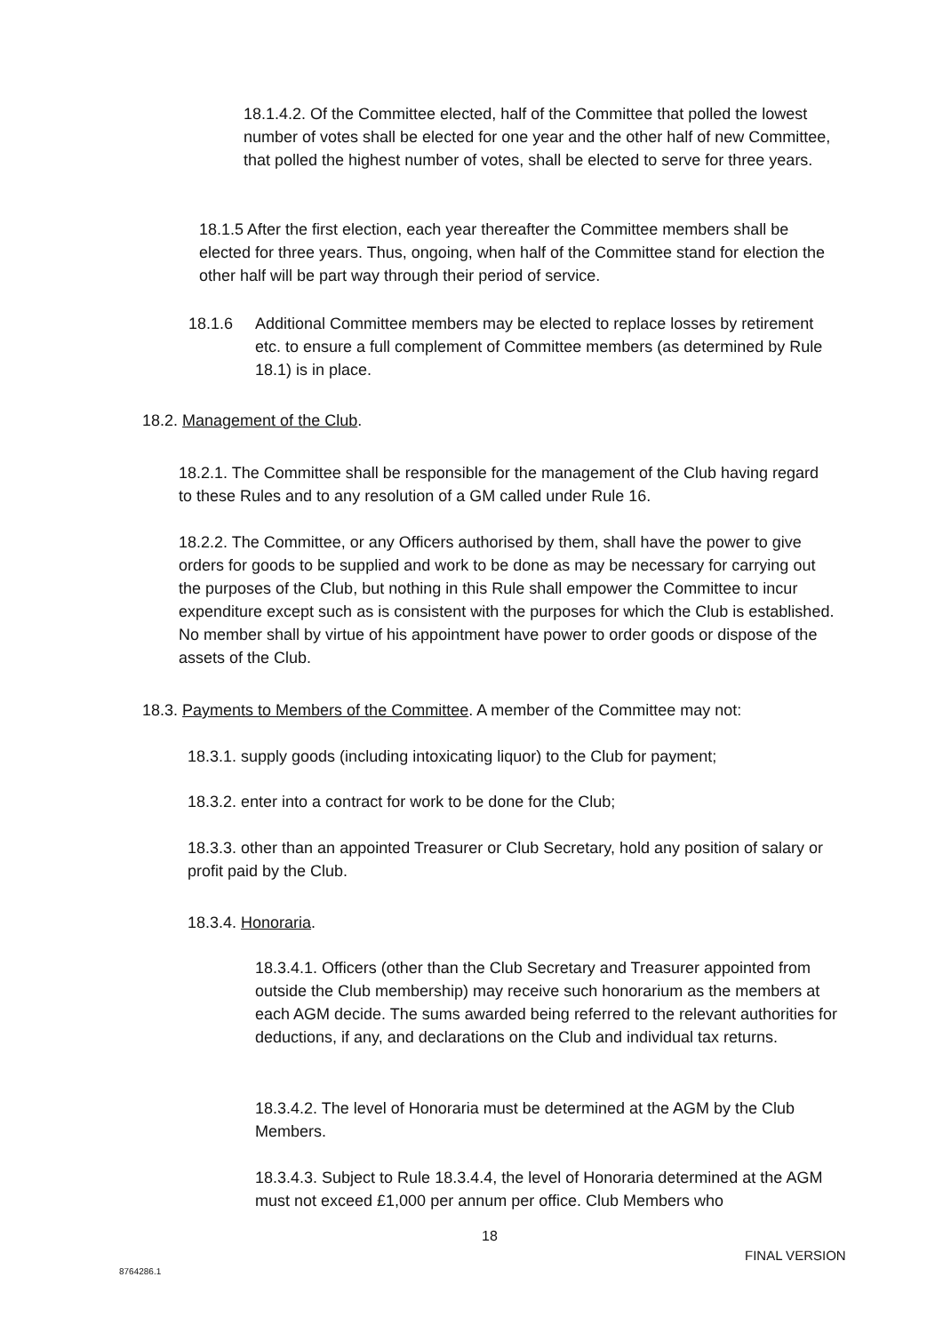18.1.4.2. Of the Committee elected, half of the Committee that polled the lowest number of votes shall be elected for one year and the other half of new Committee, that polled the highest number of votes, shall be elected to serve for three years.
18.1.5 After the first election, each year thereafter the Committee members shall be elected for three years. Thus, ongoing, when half of the Committee stand for election the other half will be part way through their period of service.
18.1.6
Additional Committee members may be elected to replace losses by retirement etc. to ensure a full complement of Committee members (as determined by Rule 18.1) is in place.
18.2. Management of the Club.
18.2.1. The Committee shall be responsible for the management of the Club having regard to these Rules and to any resolution of a GM called under Rule 16.
18.2.2. The Committee, or any Officers authorised by them, shall have the power to give orders for goods to be supplied and work to be done as may be necessary for carrying out the purposes of the Club, but nothing in this Rule shall empower the Committee to incur expenditure except such as is consistent with the purposes for which the Club is established. No member shall by virtue of his appointment have power to order goods or dispose of the assets of the Club.
18.3. Payments to Members of the Committee. A member of the Committee may not:
18.3.1. supply goods (including intoxicating liquor) to the Club for payment;
18.3.2. enter into a contract for work to be done for the Club;
18.3.3. other than an appointed Treasurer or Club Secretary, hold any position of salary or profit paid by the Club.
18.3.4. Honoraria.
18.3.4.1. Officers (other than the Club Secretary and Treasurer appointed from outside the Club membership) may receive such honorarium as the members at each AGM decide. The sums awarded being referred to the relevant authorities for deductions, if any, and declarations on the Club and individual tax returns.
18.3.4.2. The level of Honoraria must be determined at the AGM by the Club Members.
18.3.4.3. Subject to Rule 18.3.4.4, the level of Honoraria determined at the AGM must not exceed £1,000 per annum per office. Club Members who
18
FINAL VERSION
8764286.1